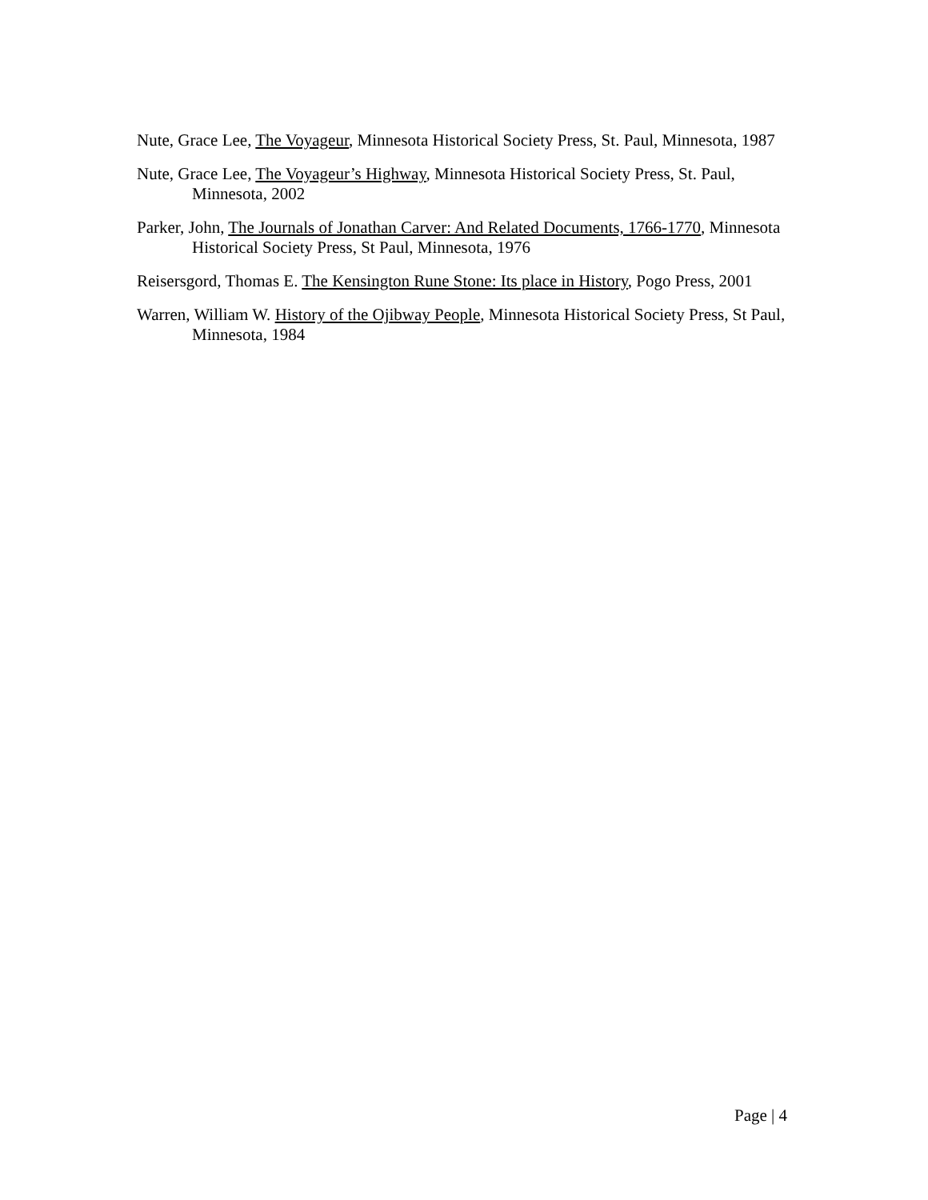Nute, Grace Lee, The Voyageur, Minnesota Historical Society Press, St. Paul, Minnesota, 1987
Nute, Grace Lee, The Voyageur’s Highway, Minnesota Historical Society Press, St. Paul, Minnesota, 2002
Parker, John, The Journals of Jonathan Carver: And Related Documents, 1766-1770, Minnesota Historical Society Press, St Paul, Minnesota, 1976
Reisersgord, Thomas E. The Kensington Rune Stone: Its place in History, Pogo Press, 2001
Warren, William W. History of the Ojibway People, Minnesota Historical Society Press, St Paul, Minnesota, 1984
Page | 4